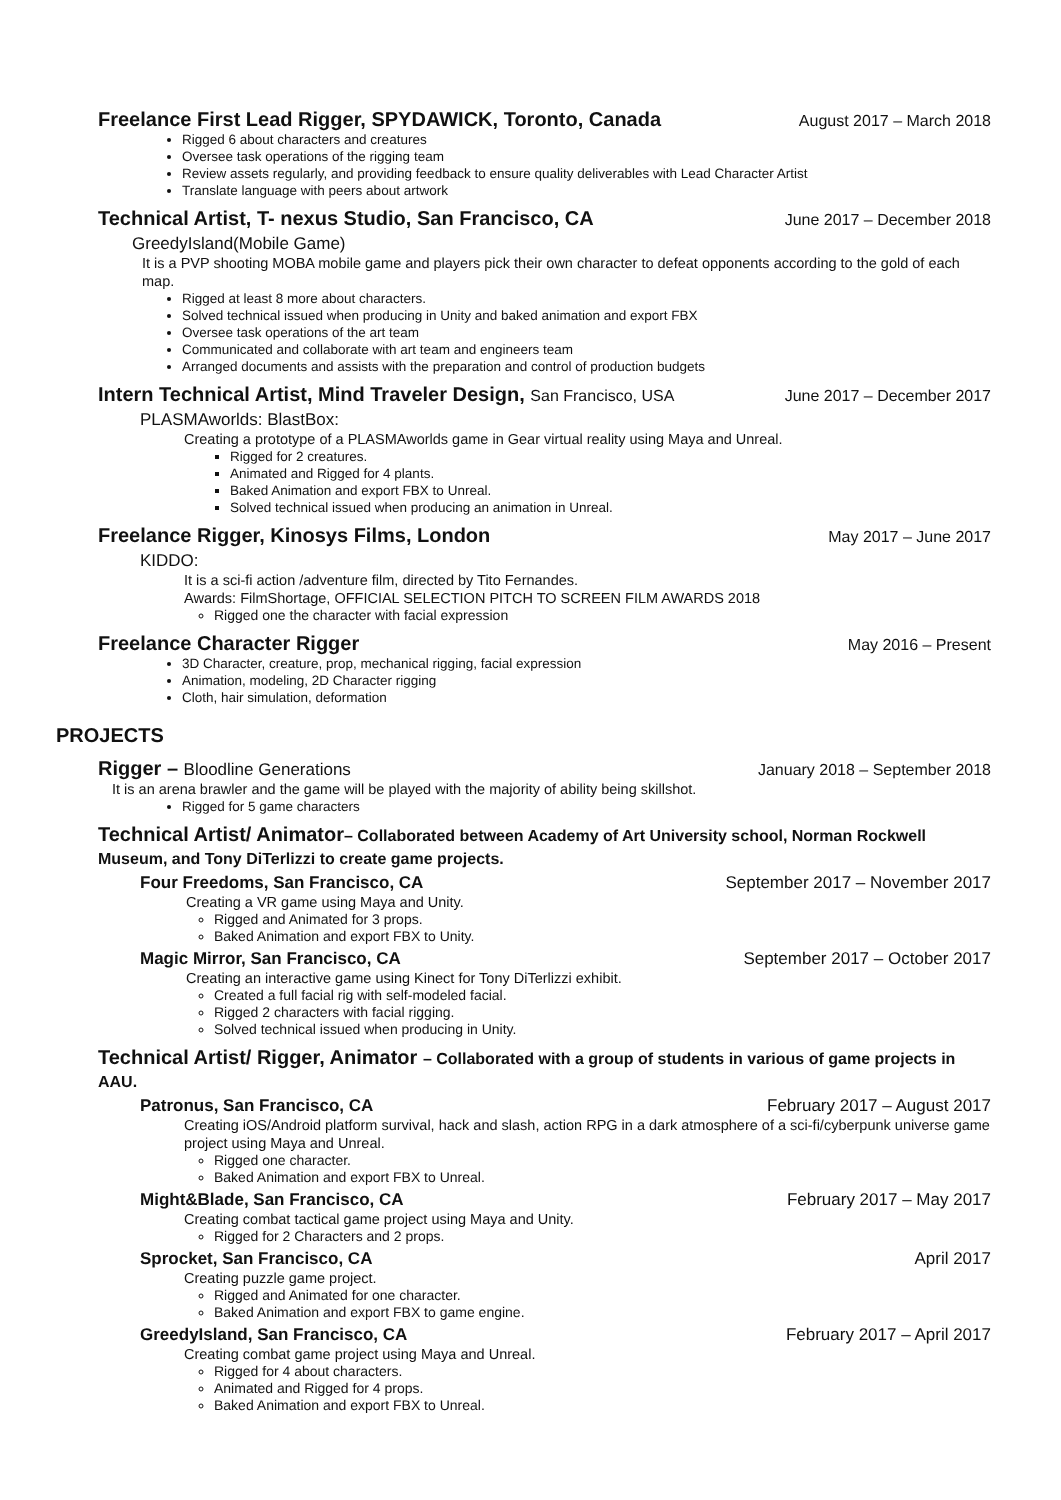Freelance First Lead Rigger, SPYDAWICK, Toronto, Canada August 2017 – March 2018
Rigged 6 about characters and creatures
Oversee task operations of the rigging team
Review assets regularly, and providing feedback to ensure quality deliverables with Lead Character Artist
Translate language with peers about artwork
Technical Artist, T- nexus Studio, San Francisco, CA June 2017 – December 2018
GreedyIsland(Mobile Game)
It is a PVP shooting MOBA mobile game and players pick their own character to defeat opponents according to the gold of each map.
Rigged at least 8 more about characters.
Solved technical issued when producing in Unity and baked animation and export FBX
Oversee task operations of the art team
Communicated and collaborate with art team and engineers team
Arranged documents and assists with the preparation and control of production budgets
Intern Technical Artist, Mind Traveler Design, San Francisco, USA June 2017 – December 2017
PLASMAworlds: BlastBox:
Creating a prototype of a PLASMAworlds game in Gear virtual reality using Maya and Unreal.
Rigged for 2 creatures.
Animated and Rigged for 4 plants.
Baked Animation and export FBX to Unreal.
Solved technical issued when producing an animation in Unreal.
Freelance Rigger, Kinosys Films, London May 2017 – June 2017
KIDDO:
It is a sci-fi action /adventure film, directed by Tito Fernandes.
Awards: FilmShortage, OFFICIAL SELECTION PITCH TO SCREEN FILM AWARDS 2018
Rigged one the character with facial expression
Freelance Character Rigger May 2016 – Present
3D Character, creature, prop, mechanical rigging, facial expression
Animation, modeling, 2D Character rigging
Cloth, hair simulation, deformation
PROJECTS
Rigger – Bloodline Generations January 2018 – September 2018
It is an arena brawler and the game will be played with the majority of ability being skillshot.
Rigged for 5 game characters
Technical Artist/ Animator– Collaborated between Academy of Art University school, Norman Rockwell Museum, and Tony DiTerlizzi to create game projects.
Four Freedoms, San Francisco, CA September 2017 – November 2017
Creating a VR game using Maya and Unity.
Rigged and Animated for 3 props.
Baked Animation and export FBX to Unity.
Magic Mirror, San Francisco, CA September 2017 – October 2017
Creating an interactive game using Kinect for Tony DiTerlizzi exhibit.
Created a full facial rig with self-modeled facial.
Rigged 2 characters with facial rigging.
Solved technical issued when producing in Unity.
Technical Artist/ Rigger, Animator – Collaborated with a group of students in various of game projects in AAU.
Patronus, San Francisco, CA February 2017 – August 2017
Creating iOS/Android platform survival, hack and slash, action RPG in a dark atmosphere of a sci-fi/cyberpunk universe game project using Maya and Unreal.
Rigged one character.
Baked Animation and export FBX to Unreal.
Might&Blade, San Francisco, CA February 2017 – May 2017
Creating combat tactical game project using Maya and Unity.
Rigged for 2 Characters and 2 props.
Sprocket, San Francisco, CA April 2017
Creating puzzle game project.
Rigged and Animated for one character.
Baked Animation and export FBX to game engine.
GreedyIsland, San Francisco, CA February 2017 – April 2017
Creating combat game project using Maya and Unreal.
Rigged for 4 about characters.
Animated and Rigged for 4 props.
Baked Animation and export FBX to Unreal.